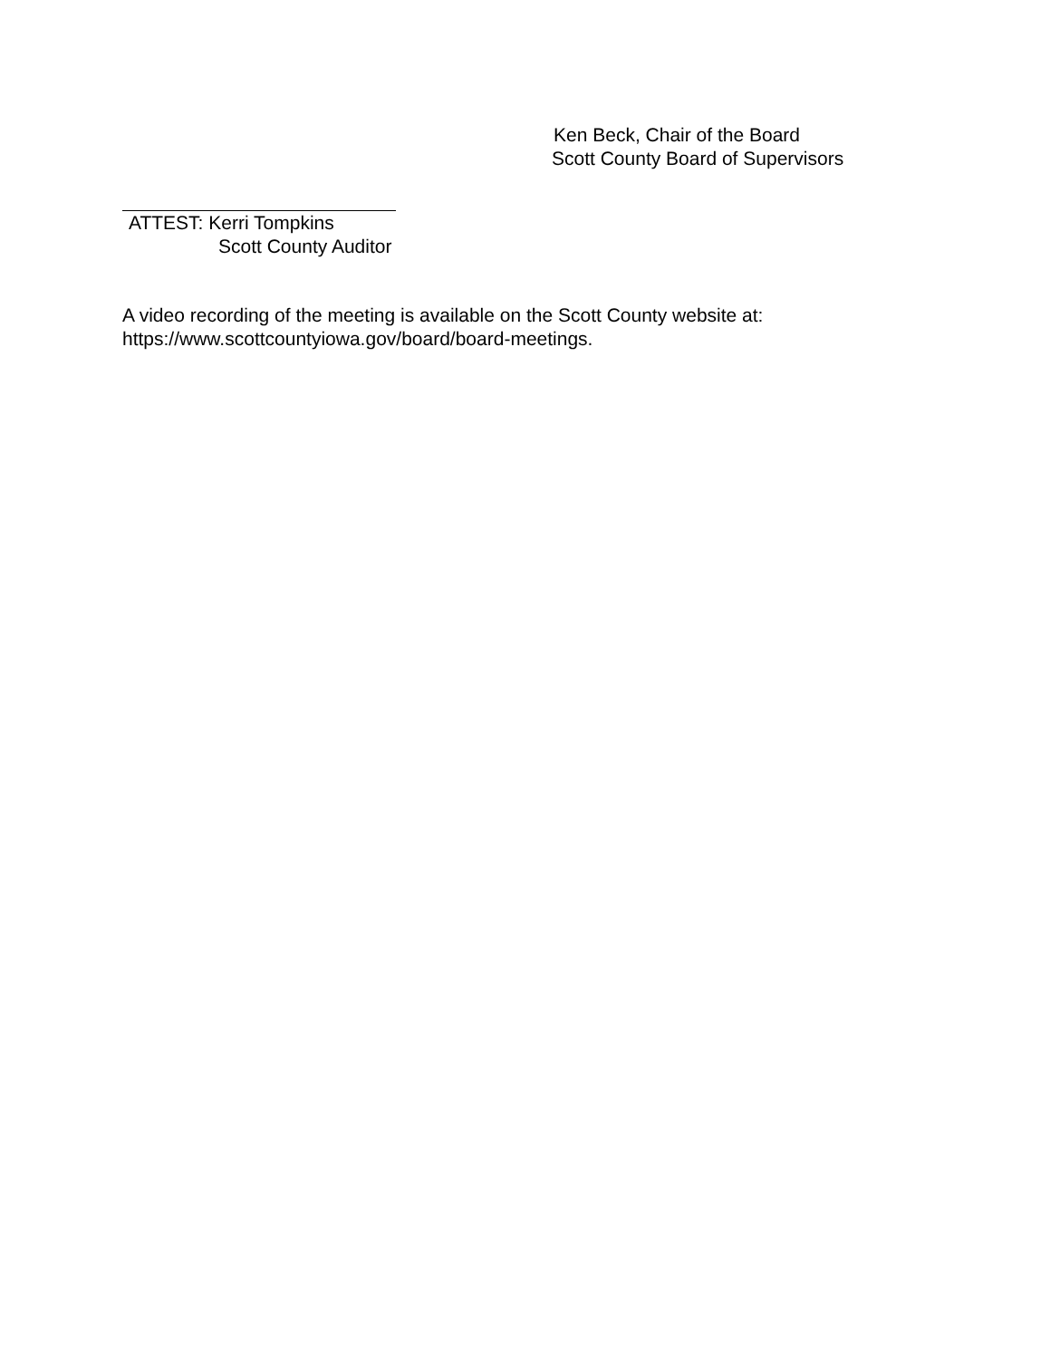Ken Beck, Chair of the Board
Scott County Board of Supervisors
ATTEST: Kerri Tompkins
Scott County Auditor
A video recording of the meeting is available on the Scott County website at:
https://www.scottcountyiowa.gov/board/board-meetings.